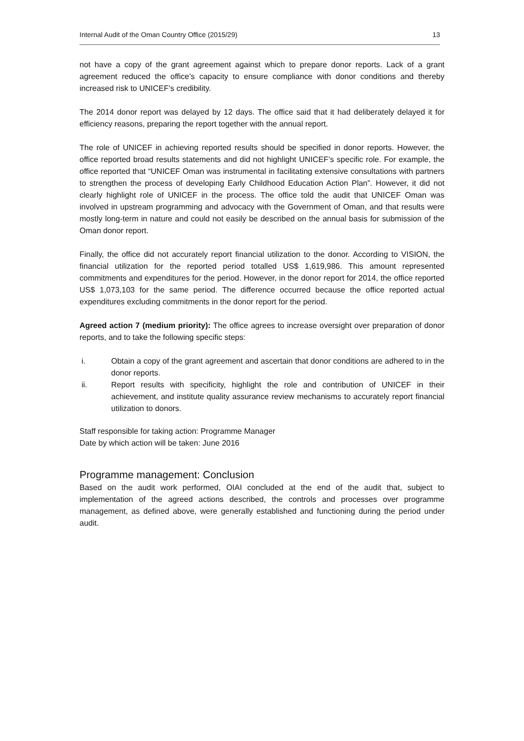Internal Audit of the Oman Country Office (2015/29) 13
not have a copy of the grant agreement against which to prepare donor reports. Lack of a grant agreement reduced the office’s capacity to ensure compliance with donor conditions and thereby increased risk to UNICEF’s credibility.
The 2014 donor report was delayed by 12 days. The office said that it had deliberately delayed it for efficiency reasons, preparing the report together with the annual report.
The role of UNICEF in achieving reported results should be specified in donor reports. However, the office reported broad results statements and did not highlight UNICEF’s specific role. For example, the office reported that “UNICEF Oman was instrumental in facilitating extensive consultations with partners to strengthen the process of developing Early Childhood Education Action Plan”. However, it did not clearly highlight role of UNICEF in the process. The office told the audit that UNICEF Oman was involved in upstream programming and advocacy with the Government of Oman, and that results were mostly long-term in nature and could not easily be described on the annual basis for submission of the Oman donor report.
Finally, the office did not accurately report financial utilization to the donor. According to VISION, the financial utilization for the reported period totalled US$ 1,619,986. This amount represented commitments and expenditures for the period. However, in the donor report for 2014, the office reported US$ 1,073,103 for the same period. The difference occurred because the office reported actual expenditures excluding commitments in the donor report for the period.
Agreed action 7 (medium priority): The office agrees to increase oversight over preparation of donor reports, and to take the following specific steps:
i. Obtain a copy of the grant agreement and ascertain that donor conditions are adhered to in the donor reports.
ii. Report results with specificity, highlight the role and contribution of UNICEF in their achievement, and institute quality assurance review mechanisms to accurately report financial utilization to donors.
Staff responsible for taking action: Programme Manager
Date by which action will be taken: June 2016
Programme management: Conclusion
Based on the audit work performed, OIAI concluded at the end of the audit that, subject to implementation of the agreed actions described, the controls and processes over programme management, as defined above, were generally established and functioning during the period under audit.